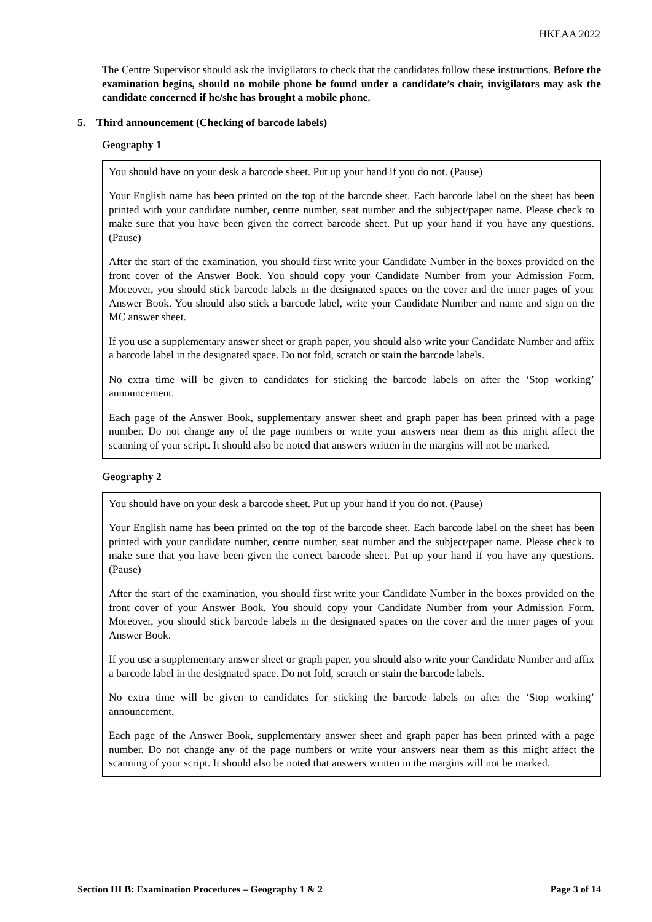HKEAA 2022
The Centre Supervisor should ask the invigilators to check that the candidates follow these instructions. Before the examination begins, should no mobile phone be found under a candidate’s chair, invigilators may ask the candidate concerned if he/she has brought a mobile phone.
5. Third announcement (Checking of barcode labels)
Geography 1
You should have on your desk a barcode sheet. Put up your hand if you do not. (Pause)
Your English name has been printed on the top of the barcode sheet. Each barcode label on the sheet has been printed with your candidate number, centre number, seat number and the subject/paper name. Please check to make sure that you have been given the correct barcode sheet. Put up your hand if you have any questions. (Pause)
After the start of the examination, you should first write your Candidate Number in the boxes provided on the front cover of the Answer Book. You should copy your Candidate Number from your Admission Form. Moreover, you should stick barcode labels in the designated spaces on the cover and the inner pages of your Answer Book. You should also stick a barcode label, write your Candidate Number and name and sign on the MC answer sheet.
If you use a supplementary answer sheet or graph paper, you should also write your Candidate Number and affix a barcode label in the designated space. Do not fold, scratch or stain the barcode labels.
No extra time will be given to candidates for sticking the barcode labels on after the ‘Stop working’ announcement.
Each page of the Answer Book, supplementary answer sheet and graph paper has been printed with a page number. Do not change any of the page numbers or write your answers near them as this might affect the scanning of your script. It should also be noted that answers written in the margins will not be marked.
Geography 2
You should have on your desk a barcode sheet. Put up your hand if you do not. (Pause)
Your English name has been printed on the top of the barcode sheet. Each barcode label on the sheet has been printed with your candidate number, centre number, seat number and the subject/paper name. Please check to make sure that you have been given the correct barcode sheet. Put up your hand if you have any questions. (Pause)
After the start of the examination, you should first write your Candidate Number in the boxes provided on the front cover of your Answer Book. You should copy your Candidate Number from your Admission Form. Moreover, you should stick barcode labels in the designated spaces on the cover and the inner pages of your Answer Book.
If you use a supplementary answer sheet or graph paper, you should also write your Candidate Number and affix a barcode label in the designated space. Do not fold, scratch or stain the barcode labels.
No extra time will be given to candidates for sticking the barcode labels on after the ‘Stop working’ announcement.
Each page of the Answer Book, supplementary answer sheet and graph paper has been printed with a page number. Do not change any of the page numbers or write your answers near them as this might affect the scanning of your script. It should also be noted that answers written in the margins will not be marked.
Section III B: Examination Procedures – Geography 1 & 2 Page 3 of 14